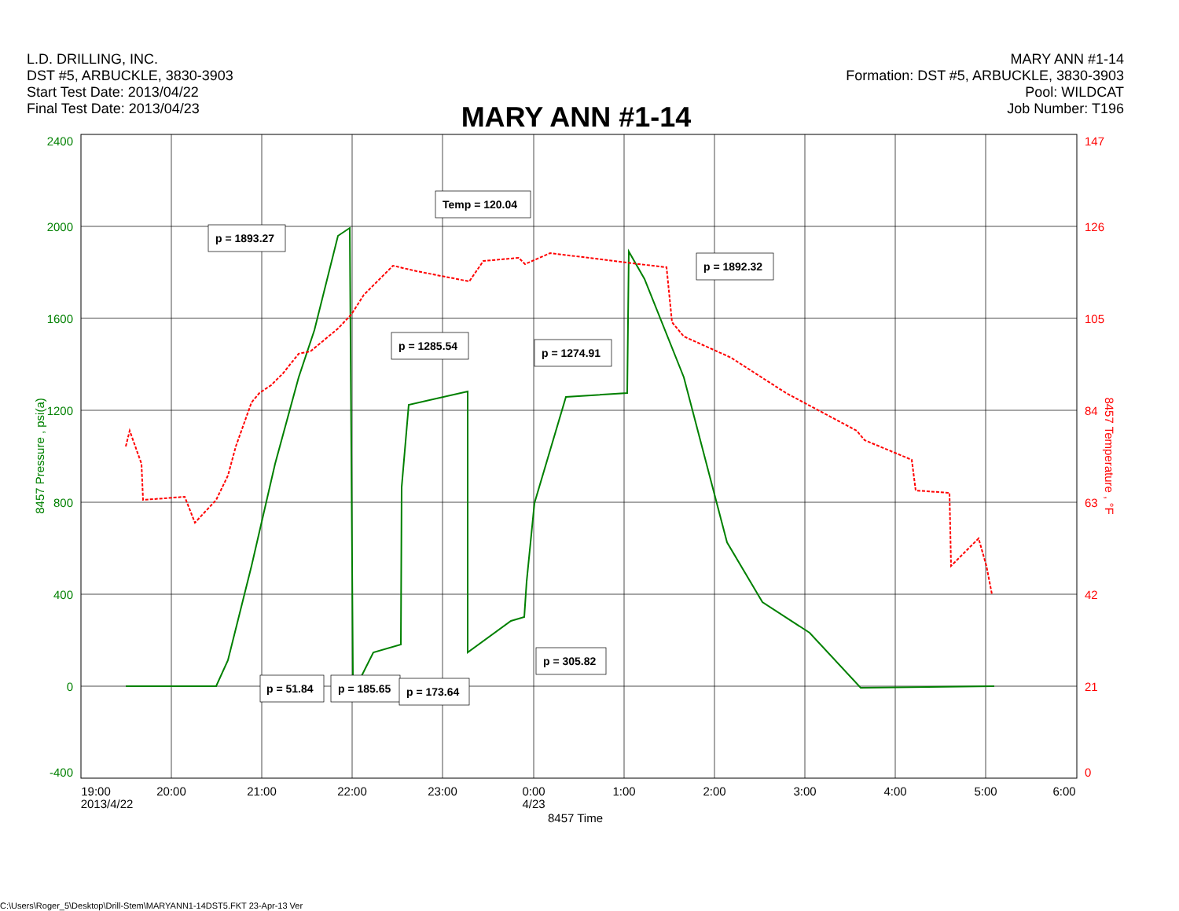L.D. DRILLING, INC.
DST #5, ARBUCKLE, 3830-3903
Start Test Date: 2013/04/22
Final Test Date: 2013/04/23
MARY ANN #1-14
Formation: DST #5, ARBUCKLE, 3830-3903
Pool: WILDCAT
Job Number: T196
MARY ANN #1-14
2400
2000
1600
1200
800
400
0
-400
147
126
105
84
63
42
21
0
8457 Pressure , psi(a)
8457 Temperature , °F
19:00
20:00
21:00
22:00
23:00
0:00
1:00
2:00
3:00
4:00
5:00
6:00
2013/4/22
4/23
8457 Time
p = 1893.27
Temp = 120.04
p = 1892.32
p = 1285.54
p = 1274.91
p = 51.84
p = 185.65
p = 173.64
p = 305.82
C:\Users\Roger_5\Desktop\Drill-Stem\MARYANN1-14DST5.FKT 23-Apr-13 Ver